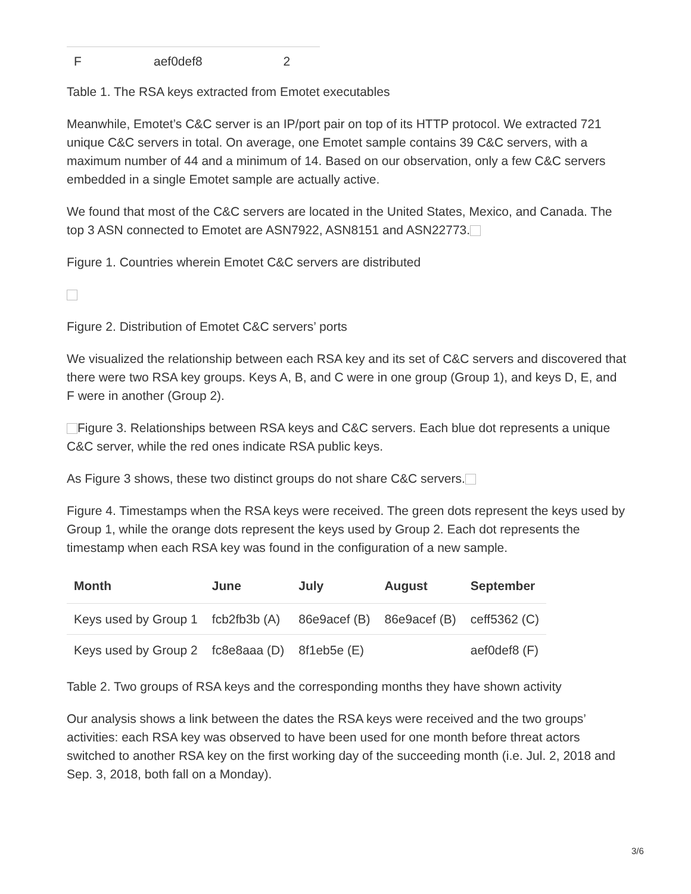| F | aef0def8 | 2 |
Table 1. The RSA keys extracted from Emotet executables
Meanwhile, Emotet’s C&C server is an IP/port pair on top of its HTTP protocol. We extracted 721 unique C&C servers in total. On average, one Emotet sample contains 39 C&C servers, with a maximum number of 44 and a minimum of 14. Based on our observation, only a few C&C servers embedded in a single Emotet sample are actually active.
We found that most of the C&C servers are located in the United States, Mexico, and Canada. The top 3 ASN connected to Emotet are ASN7922, ASN8151 and ASN22773.
Figure 1. Countries wherein Emotet C&C servers are distributed
Figure 2. Distribution of Emotet C&C servers’ ports
We visualized the relationship between each RSA key and its set of C&C servers and discovered that there were two RSA key groups. Keys A, B, and C were in one group (Group 1), and keys D, E, and F were in another (Group 2).
Figure 3. Relationships between RSA keys and C&C servers. Each blue dot represents a unique C&C server, while the red ones indicate RSA public keys.
As Figure 3 shows, these two distinct groups do not share C&C servers.
Figure 4. Timestamps when the RSA keys were received. The green dots represent the keys used by Group 1, while the orange dots represent the keys used by Group 2. Each dot represents the timestamp when each RSA key was found in the configuration of a new sample.
| Month | June | July | August | September |
| --- | --- | --- | --- | --- |
| Keys used by Group 1 | fcb2fb3b (A) | 86e9acef (B) | 86e9acef (B) | ceff5362 (C) |
| Keys used by Group 2 | fc8e8aaa (D) | 8f1eb5e (E) | | aef0def8 (F) |
Table 2. Two groups of RSA keys and the corresponding months they have shown activity
Our analysis shows a link between the dates the RSA keys were received and the two groups’ activities: each RSA key was observed to have been used for one month before threat actors switched to another RSA key on the first working day of the succeeding month (i.e. Jul. 2, 2018 and Sep. 3, 2018, both fall on a Monday).
3/6